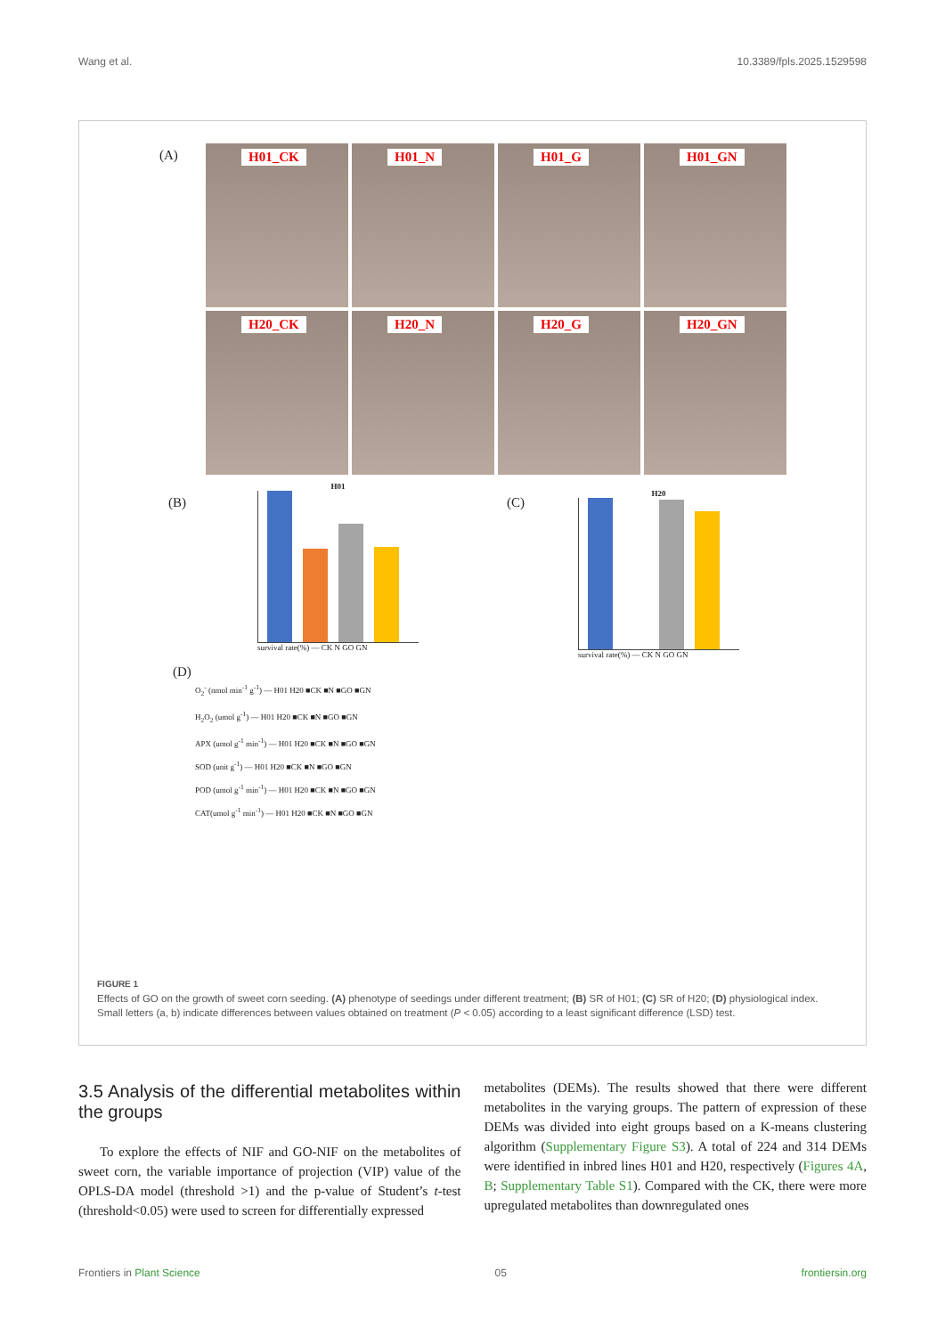Wang et al. 10.3389/fpls.2025.1529598
(A)
H01_CK
H01_N
H01_G
H01_GN
H20_CK
H20_N
H20_G
H20_GN
(B)
H01
survival rate(%) — CK N GO GN
(C)
H20
survival rate(%) — CK N GO GN
(D)
O<sub>2</sub><sup>-</sup> (nmol min<sup>-1</sup> g<sup>-1</sup>) — H01 H20 ■CK ■N ■GO ■GN
H<sub>2</sub>O<sub>2</sub> (umol g<sup>-1</sup>) — H01 H20 ■CK ■N ■GO ■GN
APX (umol g<sup>-1</sup> min<sup>-1</sup>) — H01 H20 ■CK ■N ■GO ■GN
SOD (unit g<sup>-1</sup>) — H01 H20 ■CK ■N ■GO ■GN
POD (umol g<sup>-1</sup> min<sup>-1</sup>) — H01 H20 ■CK ■N ■GO ■GN
CAT(umol g<sup>-1</sup> min<sup>-1</sup>) — H01 H20 ■CK ■N ■GO ■GN
FIGURE 1
Effects of GO on the growth of sweet corn seeding. (A) phenotype of seedings under different treatment; (B) SR of H01; (C) SR of H20; (D) physiological index. Small letters (a, b) indicate differences between values obtained on treatment (P < 0.05) according to a least significant difference (LSD) test.
3.5 Analysis of the differential metabolites within the groups
To explore the effects of NIF and GO-NIF on the metabolites of sweet corn, the variable importance of projection (VIP) value of the OPLS-DA model (threshold >1) and the p-value of Student’s t-test (threshold<0.05) were used to screen for differentially expressed
metabolites (DEMs). The results showed that there were different metabolites in the varying groups. The pattern of expression of these DEMs was divided into eight groups based on a K-means clustering algorithm (Supplementary Figure S3). A total of 224 and 314 DEMs were identified in inbred lines H01 and H20, respectively (Figures 4A, B; Supplementary Table S1). Compared with the CK, there were more upregulated metabolites than downregulated ones
Frontiers in Plant Science 05 frontiersin.org